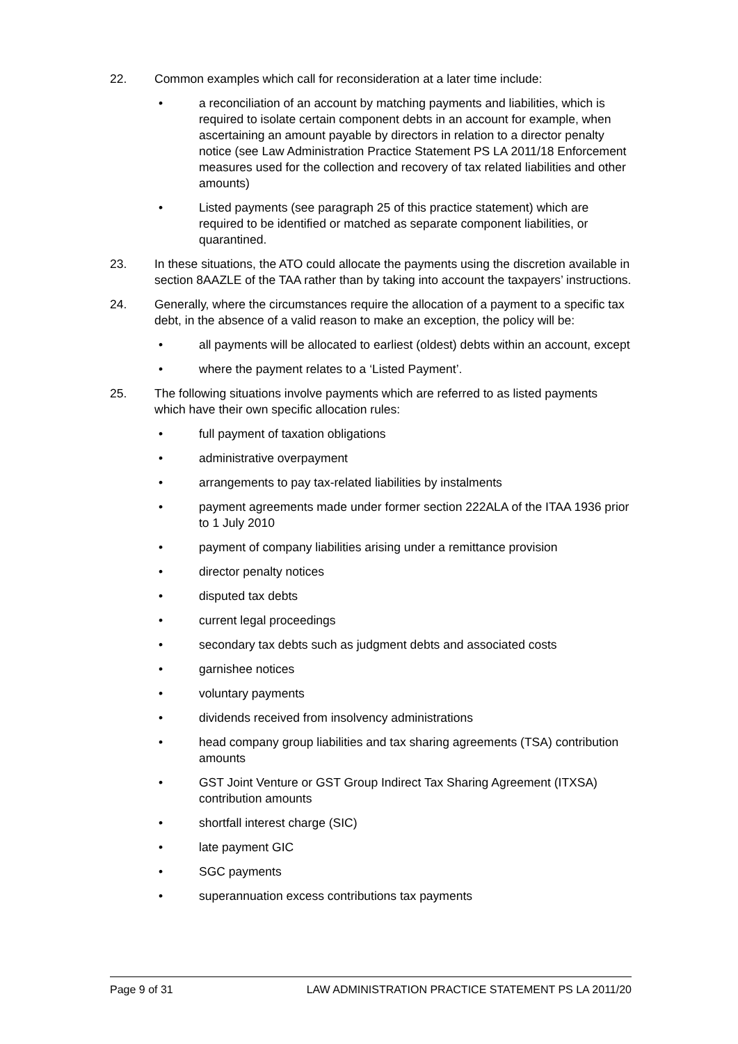22. Common examples which call for reconsideration at a later time include:
• a reconciliation of an account by matching payments and liabilities, which is required to isolate certain component debts in an account for example, when ascertaining an amount payable by directors in relation to a director penalty notice (see Law Administration Practice Statement PS LA 2011/18 Enforcement measures used for the collection and recovery of tax related liabilities and other amounts)
• Listed payments (see paragraph 25 of this practice statement) which are required to be identified or matched as separate component liabilities, or quarantined.
23. In these situations, the ATO could allocate the payments using the discretion available in section 8AAZLE of the TAA rather than by taking into account the taxpayers’ instructions.
24. Generally, where the circumstances require the allocation of a payment to a specific tax debt, in the absence of a valid reason to make an exception, the policy will be:
• all payments will be allocated to earliest (oldest) debts within an account, except
• where the payment relates to a ‘Listed Payment’.
25. The following situations involve payments which are referred to as listed payments which have their own specific allocation rules:
• full payment of taxation obligations
• administrative overpayment
• arrangements to pay tax-related liabilities by instalments
• payment agreements made under former section 222ALA of the ITAA 1936 prior to 1 July 2010
• payment of company liabilities arising under a remittance provision
• director penalty notices
• disputed tax debts
• current legal proceedings
• secondary tax debts such as judgment debts and associated costs
• garnishee notices
• voluntary payments
• dividends received from insolvency administrations
• head company group liabilities and tax sharing agreements (TSA) contribution amounts
• GST Joint Venture or GST Group Indirect Tax Sharing Agreement (ITXSA) contribution amounts
• shortfall interest charge (SIC)
• late payment GIC
• SGC payments
• superannuation excess contributions tax payments
Page 9 of 31 LAW ADMINISTRATION PRACTICE STATEMENT PS LA 2011/20